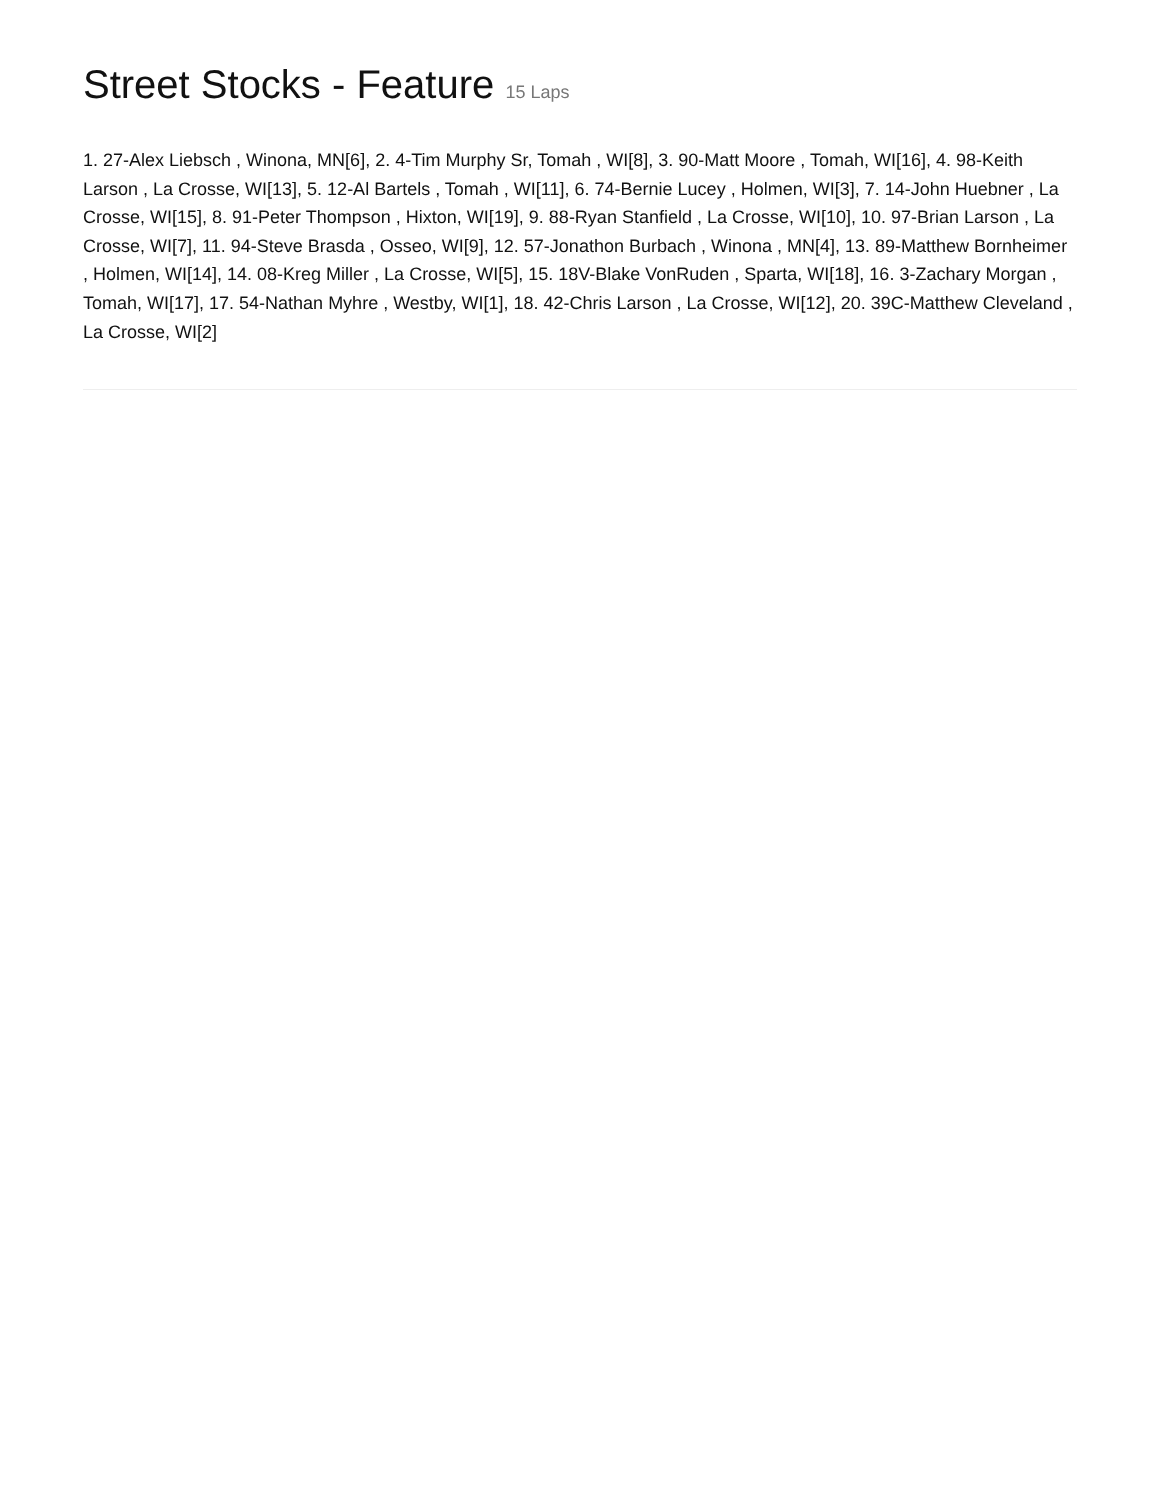Street Stocks - Feature 15 Laps
1. 27-Alex Liebsch , Winona, MN[6], 2. 4-Tim Murphy Sr, Tomah , WI[8], 3. 90-Matt Moore , Tomah, WI[16], 4. 98-Keith Larson , La Crosse, WI[13], 5. 12-Al Bartels , Tomah , WI[11], 6. 74-Bernie Lucey , Holmen, WI[3], 7. 14-John Huebner , La Crosse, WI[15], 8. 91-Peter Thompson , Hixton, WI[19], 9. 88-Ryan Stanfield , La Crosse, WI[10], 10. 97-Brian Larson , La Crosse, WI[7], 11. 94-Steve Brasda , Osseo, WI[9], 12. 57-Jonathon Burbach , Winona , MN[4], 13. 89-Matthew Bornheimer , Holmen, WI[14], 14. 08-Kreg Miller , La Crosse, WI[5], 15. 18V-Blake VonRuden , Sparta, WI[18], 16. 3-Zachary Morgan , Tomah, WI[17], 17. 54-Nathan Myhre , Westby, WI[1], 18. 42-Chris Larson , La Crosse, WI[12], 20. 39C-Matthew Cleveland , La Crosse, WI[2]